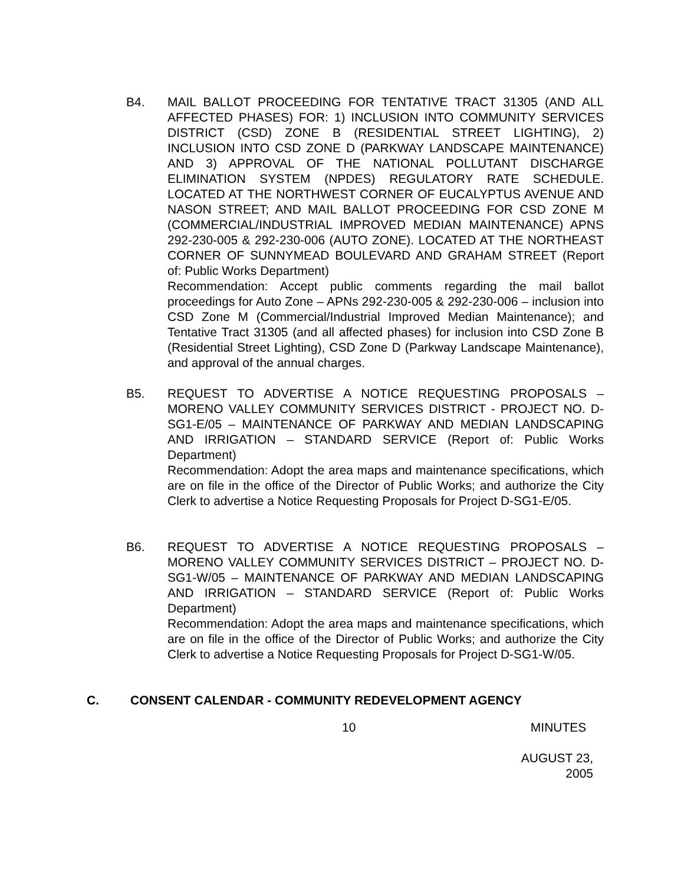B4. MAIL BALLOT PROCEEDING FOR TENTATIVE TRACT 31305 (AND ALL AFFECTED PHASES) FOR: 1) INCLUSION INTO COMMUNITY SERVICES DISTRICT (CSD) ZONE B (RESIDENTIAL STREET LIGHTING), 2) INCLUSION INTO CSD ZONE D (PARKWAY LANDSCAPE MAINTENANCE) AND 3) APPROVAL OF THE NATIONAL POLLUTANT DISCHARGE ELIMINATION SYSTEM (NPDES) REGULATORY RATE SCHEDULE. LOCATED AT THE NORTHWEST CORNER OF EUCALYPTUS AVENUE AND NASON STREET; AND MAIL BALLOT PROCEEDING FOR CSD ZONE M (COMMERCIAL/INDUSTRIAL IMPROVED MEDIAN MAINTENANCE) APNS 292-230-005 & 292-230-006 (AUTO ZONE). LOCATED AT THE NORTHEAST CORNER OF SUNNYMEAD BOULEVARD AND GRAHAM STREET (Report of: Public Works Department)
Recommendation: Accept public comments regarding the mail ballot proceedings for Auto Zone – APNs 292-230-005 & 292-230-006 – inclusion into CSD Zone M (Commercial/Industrial Improved Median Maintenance); and Tentative Tract 31305 (and all affected phases) for inclusion into CSD Zone B (Residential Street Lighting), CSD Zone D (Parkway Landscape Maintenance), and approval of the annual charges.
B5. REQUEST TO ADVERTISE A NOTICE REQUESTING PROPOSALS – MORENO VALLEY COMMUNITY SERVICES DISTRICT - PROJECT NO. D-SG1-E/05 – MAINTENANCE OF PARKWAY AND MEDIAN LANDSCAPING AND IRRIGATION – STANDARD SERVICE (Report of: Public Works Department)
Recommendation: Adopt the area maps and maintenance specifications, which are on file in the office of the Director of Public Works; and authorize the City Clerk to advertise a Notice Requesting Proposals for Project D-SG1-E/05.
B6. REQUEST TO ADVERTISE A NOTICE REQUESTING PROPOSALS – MORENO VALLEY COMMUNITY SERVICES DISTRICT – PROJECT NO. D-SG1-W/05 – MAINTENANCE OF PARKWAY AND MEDIAN LANDSCAPING AND IRRIGATION – STANDARD SERVICE (Report of: Public Works Department)
Recommendation: Adopt the area maps and maintenance specifications, which are on file in the office of the Director of Public Works; and authorize the City Clerk to advertise a Notice Requesting Proposals for Project D-SG1-W/05.
C. CONSENT CALENDAR - COMMUNITY REDEVELOPMENT AGENCY
10 MINUTES
AUGUST 23, 2005